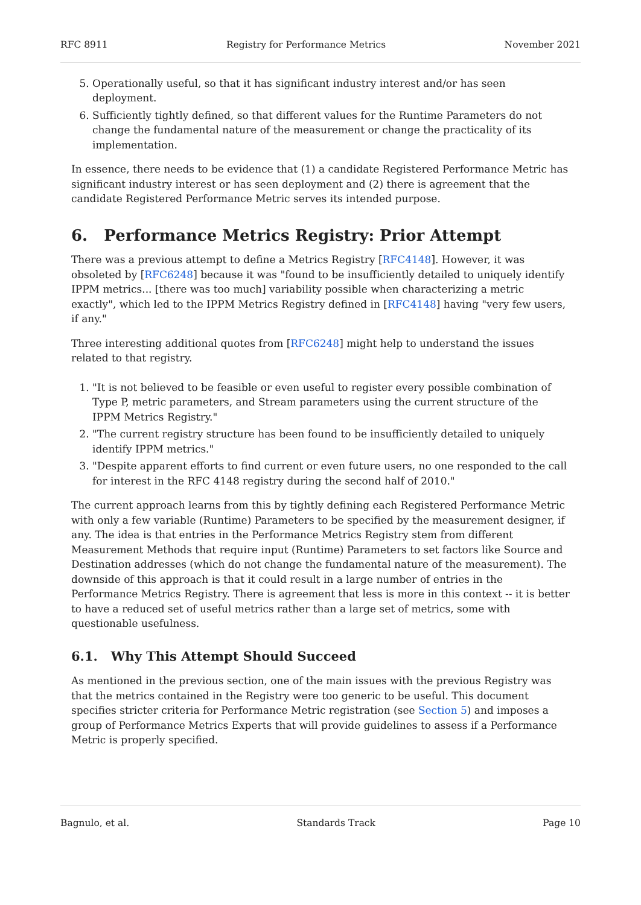RFC 8911 Registry for Performance Metrics November 2021
5. Operationally useful, so that it has significant industry interest and/or has seen deployment.
6. Sufficiently tightly defined, so that different values for the Runtime Parameters do not change the fundamental nature of the measurement or change the practicality of its implementation.
In essence, there needs to be evidence that (1) a candidate Registered Performance Metric has significant industry interest or has seen deployment and (2) there is agreement that the candidate Registered Performance Metric serves its intended purpose.
6. Performance Metrics Registry: Prior Attempt
There was a previous attempt to define a Metrics Registry [RFC4148]. However, it was obsoleted by [RFC6248] because it was "found to be insufficiently detailed to uniquely identify IPPM metrics... [there was too much] variability possible when characterizing a metric exactly", which led to the IPPM Metrics Registry defined in [RFC4148] having "very few users, if any."
Three interesting additional quotes from [RFC6248] might help to understand the issues related to that registry.
1. "It is not believed to be feasible or even useful to register every possible combination of Type P, metric parameters, and Stream parameters using the current structure of the IPPM Metrics Registry."
2. "The current registry structure has been found to be insufficiently detailed to uniquely identify IPPM metrics."
3. "Despite apparent efforts to find current or even future users, no one responded to the call for interest in the RFC 4148 registry during the second half of 2010."
The current approach learns from this by tightly defining each Registered Performance Metric with only a few variable (Runtime) Parameters to be specified by the measurement designer, if any. The idea is that entries in the Performance Metrics Registry stem from different Measurement Methods that require input (Runtime) Parameters to set factors like Source and Destination addresses (which do not change the fundamental nature of the measurement). The downside of this approach is that it could result in a large number of entries in the Performance Metrics Registry. There is agreement that less is more in this context -- it is better to have a reduced set of useful metrics rather than a large set of metrics, some with questionable usefulness.
6.1. Why This Attempt Should Succeed
As mentioned in the previous section, one of the main issues with the previous Registry was that the metrics contained in the Registry were too generic to be useful. This document specifies stricter criteria for Performance Metric registration (see Section 5) and imposes a group of Performance Metrics Experts that will provide guidelines to assess if a Performance Metric is properly specified.
Bagnulo, et al. Standards Track Page 10